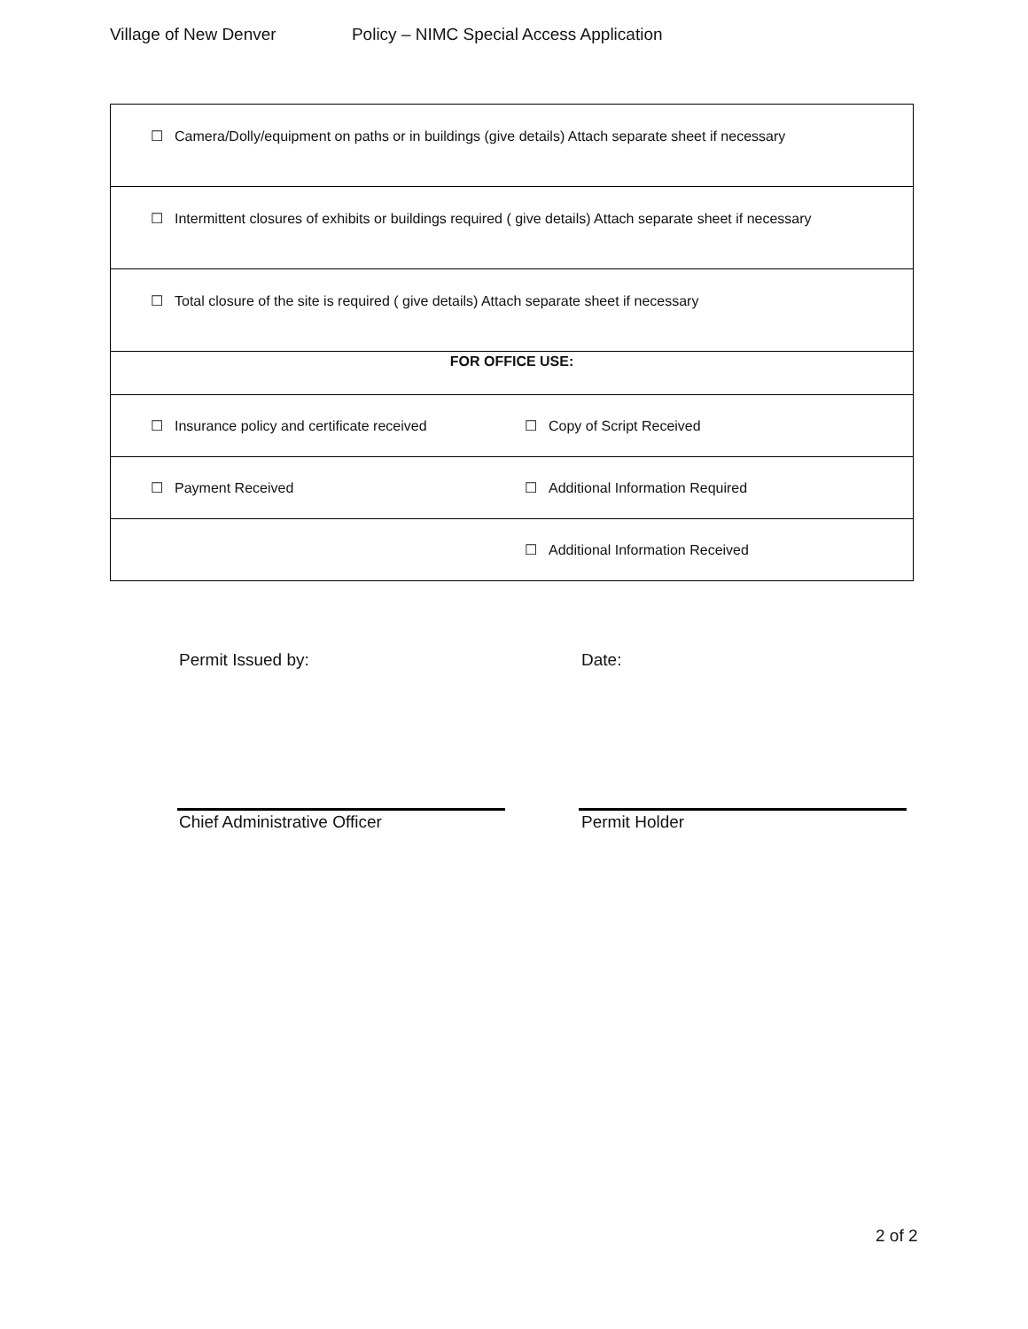Village of New Denver Policy – NIMC Special Access Application
| ☐ Camera/Dolly/equipment on paths or in buildings (give details) Attach separate sheet if necessary | |
| ☐ Intermittent closures of exhibits or buildings required ( give details) Attach separate sheet if necessary | |
| ☐ Total closure of the site is required ( give details) Attach separate sheet if necessary | |
| FOR OFFICE USE: | |
| ☐ Insurance policy and certificate received | ☐ Copy of Script Received |
| ☐ Payment Received | ☐ Additional Information Required |
| | ☐ Additional Information Received |
Permit Issued by: Date:
Chief Administrative Officer Permit Holder
2 of 2